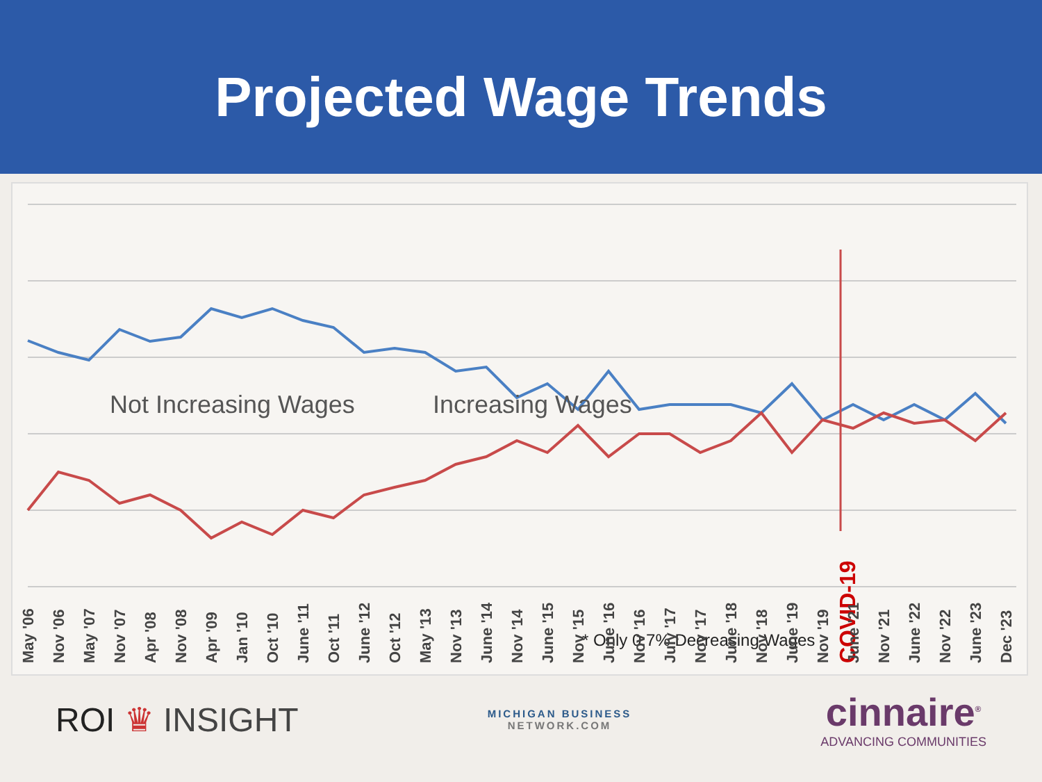Projected Wage Trends
COVID-19
Not Increasing Wages
Increasing Wages
* Only 0.7% Decreasing Wages
May '06
Nov '06
May '07
Nov '07
Apr '08
Nov '08
Apr '09
Jan '10
Oct '10
June '11
Oct '11
June '12
Oct '12
May '13
Nov '13
June '14
Nov '14
June '15
Nov '15
June '16
Nov '16
July '17
Nov '17
June '18
Nov '18
June '19
Nov '19
June '21
Nov '21
June '22
Nov '22
June '23
Dec '23
ROI ♛ INSIGHT
MICHIGAN BUSINESS
NETWORK.COM
cinnaire<sup>®</sup>
ADVANCING COMMUNITIES